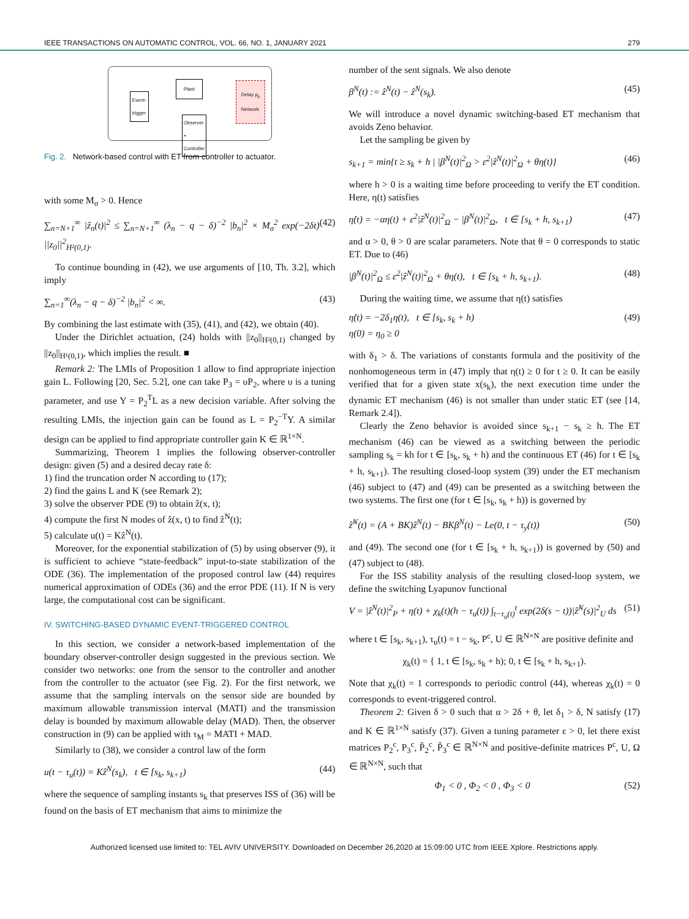IEEE TRANSACTIONS ON AUTOMATIC CONTROL, VOL. 66, NO. 1, JANUARY 2021 279
Plant
Event-
trigger
Delay ρ<sub>k</sub>
Network
Observer
+
Controller
Fig. 2. Network-based control with ET from controller to actuator.
with some M<sub>σ</sub> > 0. Hence
∑<sub>n=N+1</sub><sup>∞</sup> |ẑ<sub>n</sub>(t)|<sup>2</sup> ≤ ∑<sub>n=N+1</sub><sup>∞</sup> (λ<sub>n</sub> − q − δ)<sup>−2</sup> |b<sub>n</sub>|<sup>2</sup> × M<sub>σ</sub><sup>2</sup> exp(−2δt) ||z<sub>0</sub>||<sup>2</sup><sub>H²(0,1)</sub>. (42)
To continue bounding in (42), we use arguments of [10, Th. 3.2], which imply
∑<sub>n=1</sub><sup>∞</sup>(λ<sub>n</sub> − q − δ)<sup>−2</sup> |b<sub>n</sub>|<sup>2</sup> < ∞. (43)
By combining the last estimate with (35), (41), and (42), we obtain (40).
Under the Dirichlet actuation, (24) holds with ||z<sub>0</sub>||<sub>H²(0,1)</sub> changed by ||z<sub>0</sub>||<sub>H¹(0,1)</sub>, which implies the result. ■
Remark 2: The LMIs of Proposition 1 allow to find appropriate injection gain L. Following [20, Sec. 5.2], one can take P<sub>3</sub> = υP<sub>2</sub>, where υ is a tuning parameter, and use Y = P<sub>2</sub><sup>T</sup>L as a new decision variable. After solving the resulting LMIs, the injection gain can be found as L = P<sub>2</sub><sup>−T</sup>Y. A similar design can be applied to find appropriate controller gain K ∈ ℝ<sup>1×N</sup>.
Summarizing, Theorem 1 implies the following observer-controller design: given (5) and a desired decay rate δ:
1) find the truncation order N according to (17);
2) find the gains L and K (see Remark 2);
3) solve the observer PDE (9) to obtain ẑ(x, t);
4) compute the first N modes of ẑ(x, t) to find ẑ<sup>N</sup>(t);
5) calculate u(t) = Kẑ<sup>N</sup>(t).
Moreover, for the exponential stabilization of (5) by using observer (9), it is sufficient to achieve “state-feedback” input-to-state stabilization of the ODE (36). The implementation of the proposed control law (44) requires numerical approximation of ODEs (36) and the error PDE (11). If N is very large, the computational cost can be significant.
IV. SWITCHING-BASED DYNAMIC EVENT-TRIGGERED CONTROL
In this section, we consider a network-based implementation of the boundary observer-controller design suggested in the previous section. We consider two networks: one from the sensor to the controller and another from the controller to the actuator (see Fig. 2). For the first network, we assume that the sampling intervals on the sensor side are bounded by maximum allowable transmission interval (MATI) and the transmission delay is bounded by maximum allowable delay (MAD). Then, the observer construction in (9) can be applied with τ<sub>M</sub> = MATI + MAD.
Similarly to (38), we consider a control law of the form
u(t − τ<sub>u</sub>(t)) = Kẑ<sup>N</sup>(s<sub>k</sub>), t ∈ [s<sub>k</sub>, s<sub>k+1</sub>) (44)
where the sequence of sampling instants s<sub>k</sub> that preserves ISS of (36) will be found on the basis of ET mechanism that aims to minimize the
number of the sent signals. We also denote
β<sup>N</sup>(t) := ẑ<sup>N</sup>(t) − ẑ<sup>N</sup>(s<sub>k</sub>). (45)
We will introduce a novel dynamic switching-based ET mechanism that avoids Zeno behavior.
Let the sampling be given by
s<sub>k+1</sub> = min{t ≥ s<sub>k</sub> + h | |β<sup>N</sup>(t)|<sup>2</sup><sub>Ω</sub> > ε<sup>2</sup>|ẑ<sup>N</sup>(t)|<sup>2</sup><sub>Ω</sub> + θη(t)} (46)
where h > 0 is a waiting time before proceeding to verify the ET condition. Here, η(t) satisfies
η̇(t) = −αη(t) + ε<sup>2</sup>|ẑ<sup>N</sup>(t)|<sup>2</sup><sub>Ω</sub> − |β<sup>N</sup>(t)|<sup>2</sup><sub>Ω</sub>, t ∈ [s<sub>k</sub> + h, s<sub>k+1</sub>) (47)
and α > 0, θ > 0 are scalar parameters. Note that θ = 0 corresponds to static ET. Due to (46)
|β<sup>N</sup>(t)|<sup>2</sup><sub>Ω</sub> ≤ ε<sup>2</sup>|ẑ<sup>N</sup>(t)|<sup>2</sup><sub>Ω</sub> + θη(t), t ∈ [s<sub>k</sub> + h, s<sub>k+1</sub>). (48)
During the waiting time, we assume that η(t) satisfies
η̇(t) = −2δ<sub>1</sub>η(t), t ∈ [s<sub>k</sub>, s<sub>k</sub> + h)
η(0) = η<sub>0</sub> ≥ 0 (49)
with δ<sub>1</sub> > δ. The variations of constants formula and the positivity of the nonhomogeneous term in (47) imply that η(t) ≥ 0 for t ≥ 0. It can be easily verified that for a given state x(s<sub>k</sub>), the next execution time under the dynamic ET mechanism (46) is not smaller than under static ET (see [14, Remark 2.4]).
Clearly the Zeno behavior is avoided since s<sub>k+1</sub> − s<sub>k</sub> ≥ h. The ET mechanism (46) can be viewed as a switching between the periodic sampling s<sub>k</sub> = kh for t ∈ [s<sub>k</sub>, s<sub>k</sub> + h) and the continuous ET (46) for t ∈ [s<sub>k</sub> + h, s<sub>k+1</sub>). The resulting closed-loop system (39) under the ET mechanism (46) subject to (47) and (49) can be presented as a switching between the two systems. The first one (for t ∈ [s<sub>k</sub>, s<sub>k</sub> + h)) is governed by
ẑ̇<sup>N</sup>(t) = (A + BK)ẑ<sup>N</sup>(t) − BKβ<sup>N</sup>(t) − Le(0, t − τ<sub>y</sub>(t)) (50)
and (49). The second one (for t ∈ [s<sub>k</sub> + h, s<sub>k+1</sub>)) is governed by (50) and (47) subject to (48).
For the ISS stability analysis of the resulting closed-loop system, we define the switching Lyapunov functional
V = |ẑ<sup>N</sup>(t)|<sup>2</sup><sub>P</sub> + η(t) + χ<sub>k</sub>(t)(h − τ<sub>u</sub>(t)) ∫<sub>t−τ<sub>u</sub>(t)</sub><sup>t</sup> exp(2δ(s − t))|ẑ̇<sup>N</sup>(s)|<sup>2</sup><sub>U</sub> ds (51)
where t ∈ [s<sub>k</sub>, s<sub>k+1</sub>), τ<sub>u</sub>(t) = t − s<sub>k</sub>, P<sup>c</sup>, U ∈ ℝ<sup>N×N</sup> are positive definite and
χ<sub>k</sub>(t) = { 1, t ∈ [s<sub>k</sub>, s<sub>k</sub> + h); 0, t ∈ [s<sub>k</sub> + h, s<sub>k+1</sub>).
Note that χ<sub>k</sub>(t) = 1 corresponds to periodic control (44), whereas χ<sub>k</sub>(t) = 0 corresponds to event-triggered control.
Theorem 2: Given δ > 0 such that α > 2δ + θ, let δ<sub>1</sub> > δ, N satisfy (17) and K ∈ ℝ<sup>1×N</sup> satisfy (37). Given a tuning parameter ε > 0, let there exist matrices P<sub>2</sub><sup>c</sup>, P<sub>3</sub><sup>c</sup>, P̃<sub>2</sub><sup>c</sup>, P̃<sub>3</sub><sup>c</sup> ∈ ℝ<sup>N×N</sup> and positive-definite matrices P<sup>c</sup>, U, Ω ∈ ℝ<sup>N×N</sup>, such that
Φ<sub>1</sub> < 0 , Φ<sub>2</sub> < 0 , Φ<sub>3</sub> < 0 (52)
Authorized licensed use limited to: TEL AVIV UNIVERSITY. Downloaded on December 26,2020 at 15:09:00 UTC from IEEE Xplore. Restrictions apply.